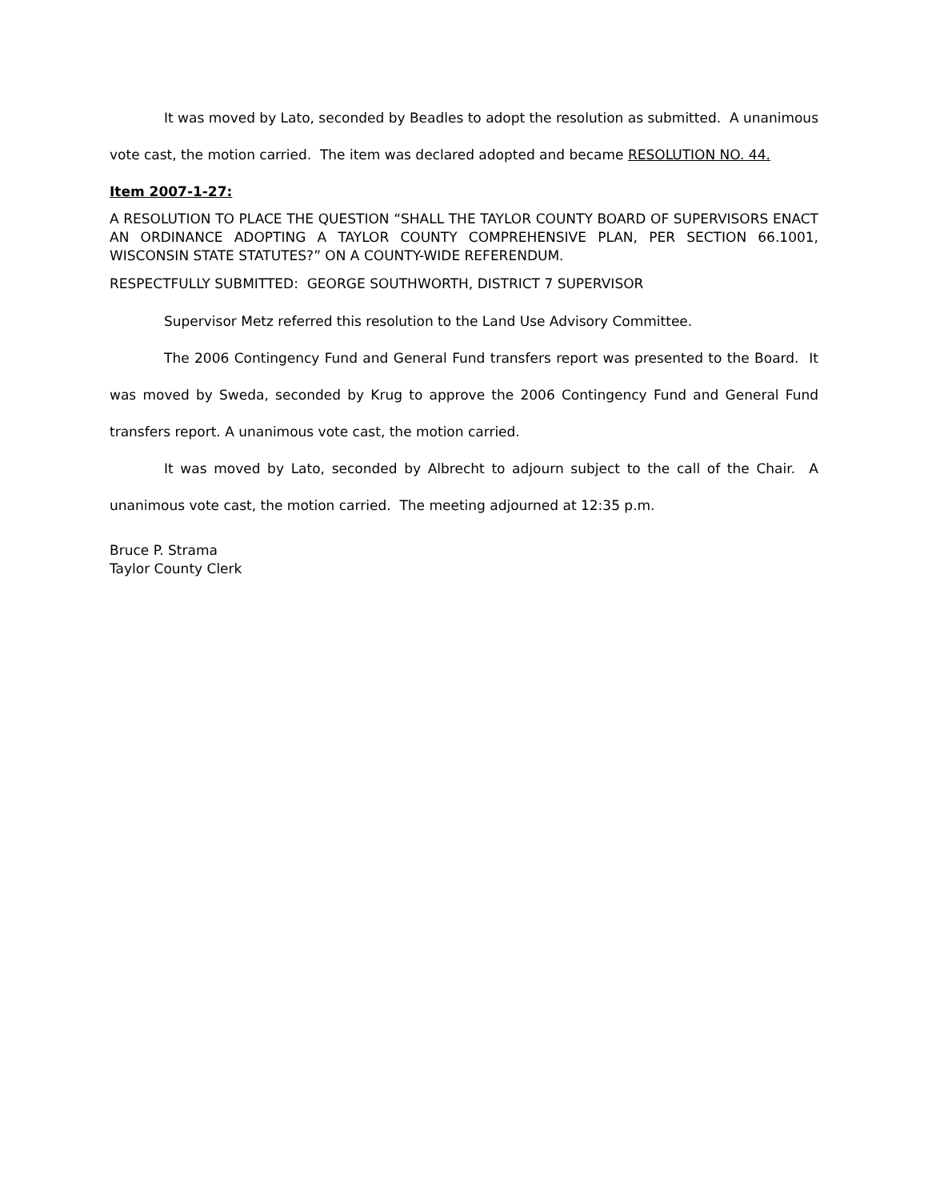It was moved by Lato, seconded by Beadles to adopt the resolution as submitted. A unanimous vote cast, the motion carried. The item was declared adopted and became RESOLUTION NO. 44.
Item 2007-1-27:
A RESOLUTION TO PLACE THE QUESTION “SHALL THE TAYLOR COUNTY BOARD OF SUPERVISORS ENACT AN ORDINANCE ADOPTING A TAYLOR COUNTY COMPREHENSIVE PLAN, PER SECTION 66.1001, WISCONSIN STATE STATUTES?” ON A COUNTY-WIDE REFERENDUM.
RESPECTFULLY SUBMITTED: GEORGE SOUTHWORTH, DISTRICT 7 SUPERVISOR
Supervisor Metz referred this resolution to the Land Use Advisory Committee.
The 2006 Contingency Fund and General Fund transfers report was presented to the Board. It was moved by Sweda, seconded by Krug to approve the 2006 Contingency Fund and General Fund transfers report. A unanimous vote cast, the motion carried.
It was moved by Lato, seconded by Albrecht to adjourn subject to the call of the Chair. A unanimous vote cast, the motion carried. The meeting adjourned at 12:35 p.m.
Bruce P. Strama
Taylor County Clerk